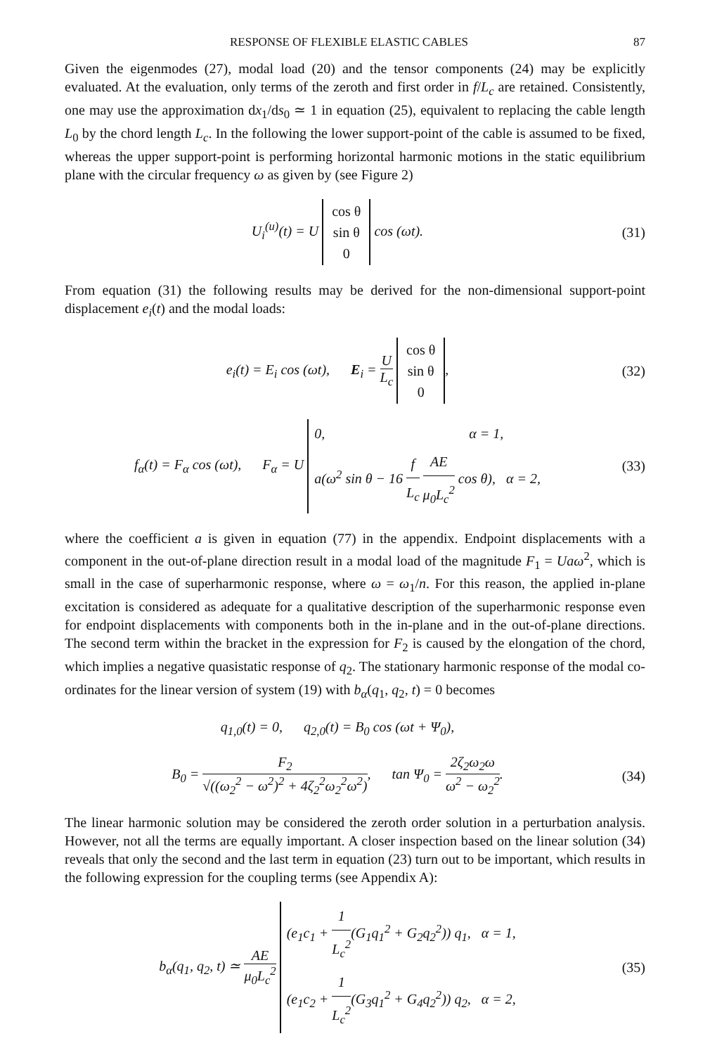RESPONSE OF FLEXIBLE ELASTIC CABLES 87
Given the eigenmodes (27), modal load (20) and the tensor components (24) may be explicitly evaluated. At the evaluation, only terms of the zeroth and first order in f/L<sub>c</sub> are retained. Consistently, one may use the approximation dx<sub>1</sub>/ds<sub>0</sub> ≃ 1 in equation (25), equivalent to replacing the cable length L<sub>0</sub> by the chord length L<sub>c</sub>. In the following the lower support-point of the cable is assumed to be fixed, whereas the upper support-point is performing horizontal harmonic motions in the static equilibrium plane with the circular frequency ω as given by (see Figure 2)
U<sub>i</sub><sup>(u)</sup>(t) = U cos θ
sin θ
0 cos (ωt).
(31)
From equation (31) the following results may be derived for the non-dimensional support-point displacement e<sub>i</sub>(t) and the modal loads:
e<sub>i</sub>(t) = E<sub>i</sub> cos (ωt), E<sub>i</sub> = U L<sub>c</sub> cos θ
sin θ
0,
(32)
f<sub>α</sub>(t) = F<sub>α</sub> cos (ωt), F<sub>α</sub> = U 0, α = 1,
a(ω<sup>2</sup> sin θ − 16 f L<sub>c</sub> AE μ<sub>0</sub>L<sub>c</sub><sup>2</sup> cos θ), α = 2,
(33)
where the coefficient a is given in equation (77) in the appendix. Endpoint displacements with a component in the out-of-plane direction result in a modal load of the magnitude F<sub>1</sub> = Uaω<sup>2</sup>, which is small in the case of superharmonic response, where ω = ω<sub>1</sub>/n. For this reason, the applied in-plane excitation is considered as adequate for a qualitative description of the superharmonic response even for endpoint displacements with components both in the in-plane and in the out-of-plane directions. The second term within the bracket in the expression for F<sub>2</sub> is caused by the elongation of the chord, which implies a negative quasistatic response of q<sub>2</sub>. The stationary harmonic response of the modal co-ordinates for the linear version of system (19) with b<sub>α</sub>(q<sub>1</sub>, q<sub>2</sub>, t) = 0 becomes
q<sub>1,0</sub>(t) = 0, q<sub>2,0</sub>(t) = B<sub>0</sub> cos (ωt + Ψ<sub>0</sub>),
B<sub>0</sub> = F<sub>2</sub> √((ω<sub>2</sub><sup>2</sup> − ω<sup>2</sup>)<sup>2</sup> + 4ζ<sub>2</sub><sup>2</sup>ω<sub>2</sub><sup>2</sup>ω<sup>2</sup>), tan Ψ<sub>0</sub> = 2ζ<sub>2</sub>ω<sub>2</sub>ω ω<sup>2</sup> − ω<sub>2</sub><sup>2</sup>.
(34)
The linear harmonic solution may be considered the zeroth order solution in a perturbation analysis. However, not all the terms are equally important. A closer inspection based on the linear solution (34) reveals that only the second and the last term in equation (23) turn out to be important, which results in the following expression for the coupling terms (see Appendix A):
b<sub>α</sub>(q<sub>1</sub>, q<sub>2</sub>, t) ≃ AE μ<sub>0</sub>L<sub>c</sub><sup>2</sup> (e<sub>1</sub>c<sub>1</sub> + 1 L<sub>c</sub><sup>2</sup>(G<sub>1</sub>q<sub>1</sub><sup>2</sup> + G<sub>2</sub>q<sub>2</sub><sup>2</sup>)) q<sub>1</sub>, α = 1,
(e<sub>1</sub>c<sub>2</sub> + 1 L<sub>c</sub><sup>2</sup>(G<sub>3</sub>q<sub>1</sub><sup>2</sup> + G<sub>4</sub>q<sub>2</sub><sup>2</sup>)) q<sub>2</sub>, α = 2,
(35)